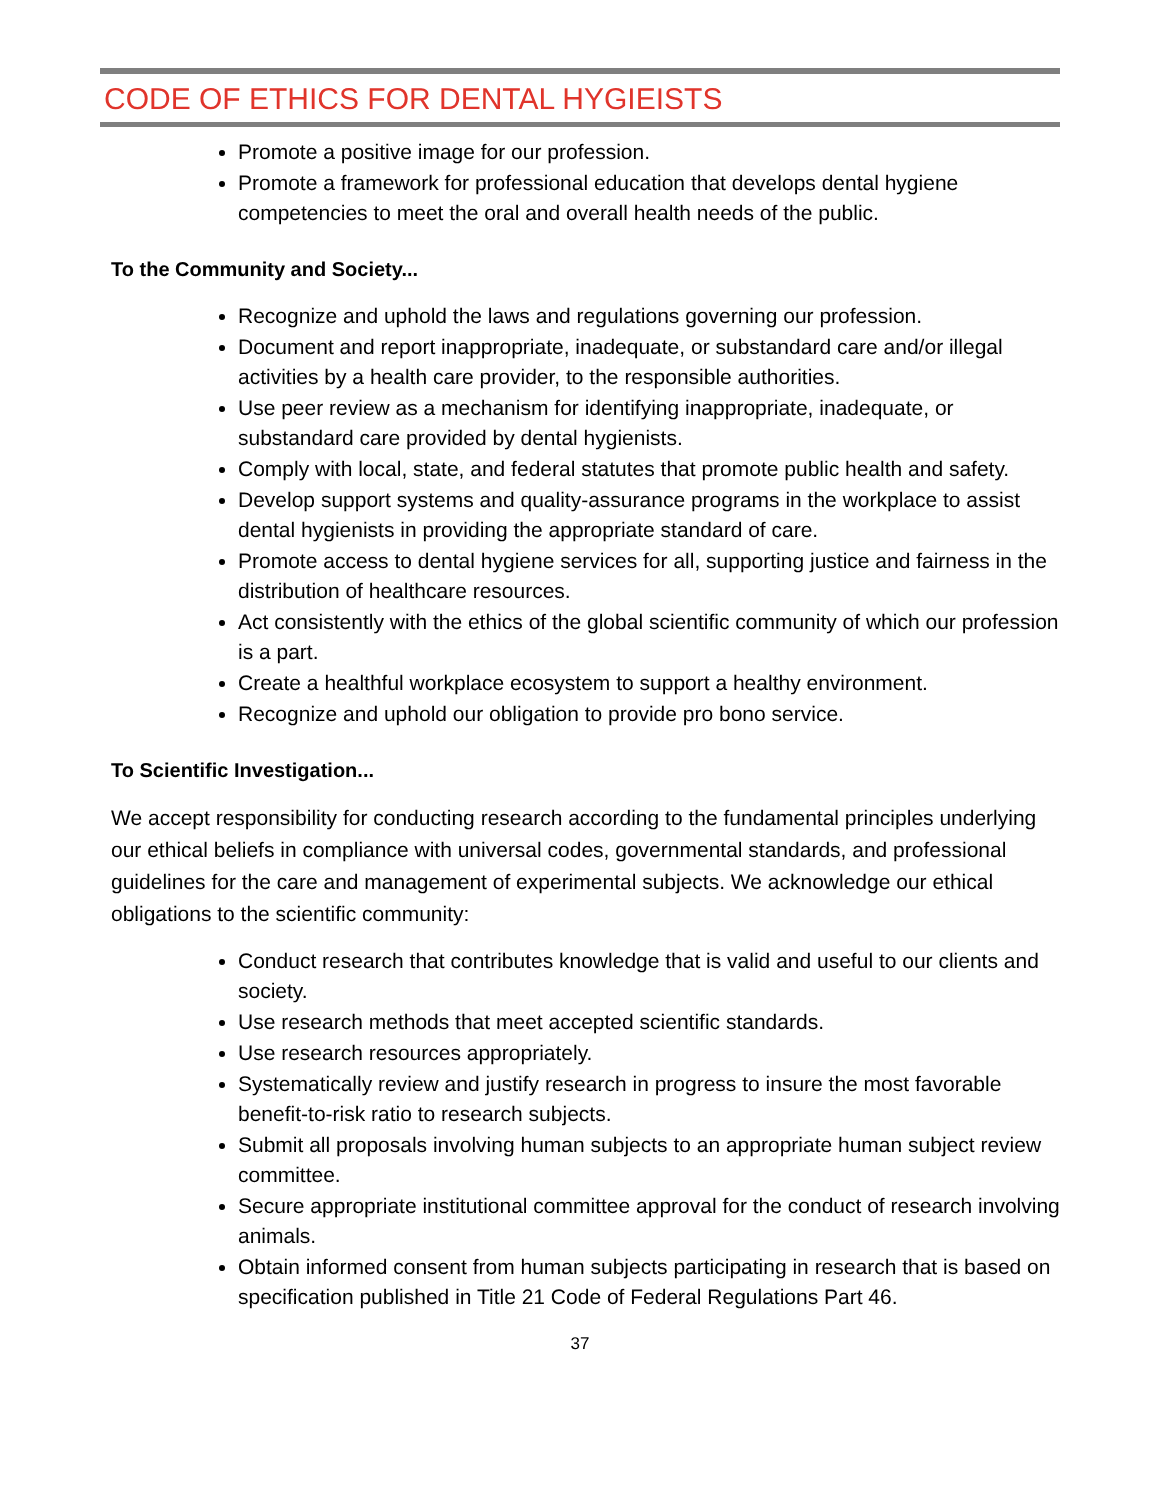CODE OF ETHICS FOR DENTAL HYGIEISTS
Promote a positive image for our profession.
Promote a framework for professional education that develops dental hygiene competencies to meet the oral and overall health needs of the public.
To the Community and Society...
Recognize and uphold the laws and regulations governing our profession.
Document and report inappropriate, inadequate, or substandard care and/or illegal activities by a health care provider, to the responsible authorities.
Use peer review as a mechanism for identifying inappropriate, inadequate, or substandard care provided by dental hygienists.
Comply with local, state, and federal statutes that promote public health and safety.
Develop support systems and quality-assurance programs in the workplace to assist dental hygienists in providing the appropriate standard of care.
Promote access to dental hygiene services for all, supporting justice and fairness in the distribution of healthcare resources.
Act consistently with the ethics of the global scientific community of which our profession is a part.
Create a healthful workplace ecosystem to support a healthy environment.
Recognize and uphold our obligation to provide pro bono service.
To Scientific Investigation...
We accept responsibility for conducting research according to the fundamental principles underlying our ethical beliefs in compliance with universal codes, governmental standards, and professional guidelines for the care and management of experimental subjects. We acknowledge our ethical obligations to the scientific community:
Conduct research that contributes knowledge that is valid and useful to our clients and society.
Use research methods that meet accepted scientific standards.
Use research resources appropriately.
Systematically review and justify research in progress to insure the most favorable benefit-to-risk ratio to research subjects.
Submit all proposals involving human subjects to an appropriate human subject review committee.
Secure appropriate institutional committee approval for the conduct of research involving animals.
Obtain informed consent from human subjects participating in research that is based on specification published in Title 21 Code of Federal Regulations Part 46.
37